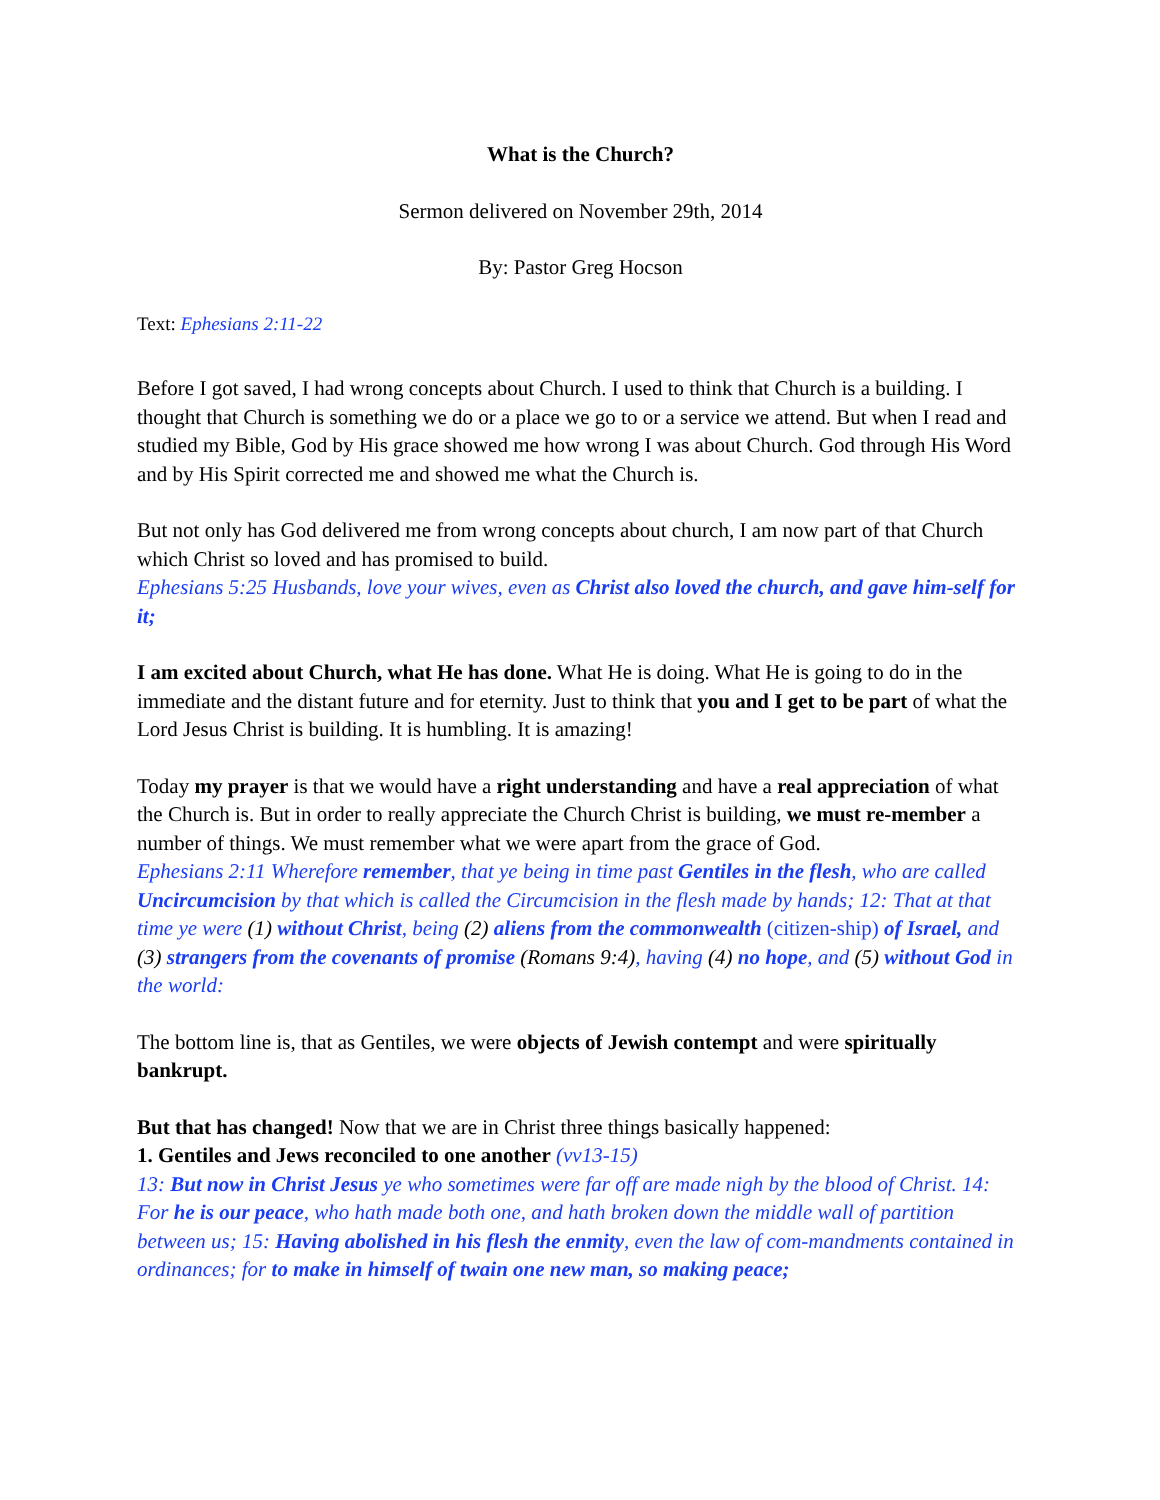What is the Church?
Sermon delivered on November 29th, 2014
By: Pastor Greg Hocson
Text: Ephesians 2:11-22
Before I got saved, I had wrong concepts about Church. I used to think that Church is a building. I thought that Church is something we do or a place we go to or a service we attend. But when I read and studied my Bible, God by His grace showed me how wrong I was about Church. God through His Word and by His Spirit corrected me and showed me what the Church is.
But not only has God delivered me from wrong concepts about church, I am now part of that Church which Christ so loved and has promised to build.
Ephesians 5:25 Husbands, love your wives, even as Christ also loved the church, and gave him-self for it;
I am excited about Church, what He has done. What He is doing. What He is going to do in the immediate and the distant future and for eternity. Just to think that you and I get to be part of what the Lord Jesus Christ is building. It is humbling. It is amazing!
Today my prayer is that we would have a right understanding and have a real appreciation of what the Church is. But in order to really appreciate the Church Christ is building, we must re-member a number of things. We must remember what we were apart from the grace of God.
Ephesians 2:11 Wherefore remember, that ye being in time past Gentiles in the flesh, who are called Uncircumcision by that which is called the Circumcision in the flesh made by hands; 12: That at that time ye were (1) without Christ, being (2) aliens from the commonwealth (citizen-ship) of Israel, and (3) strangers from the covenants of promise (Romans 9:4), having (4) no hope, and (5) without God in the world:
The bottom line is, that as Gentiles, we were objects of Jewish contempt and were spiritually bankrupt.
But that has changed! Now that we are in Christ three things basically happened:
1. Gentiles and Jews reconciled to one another (vv13-15)
13: But now in Christ Jesus ye who sometimes were far off are made nigh by the blood of Christ. 14: For he is our peace, who hath made both one, and hath broken down the middle wall of partition between us; 15: Having abolished in his flesh the enmity, even the law of com-mandments contained in ordinances; for to make in himself of twain one new man, so making peace;